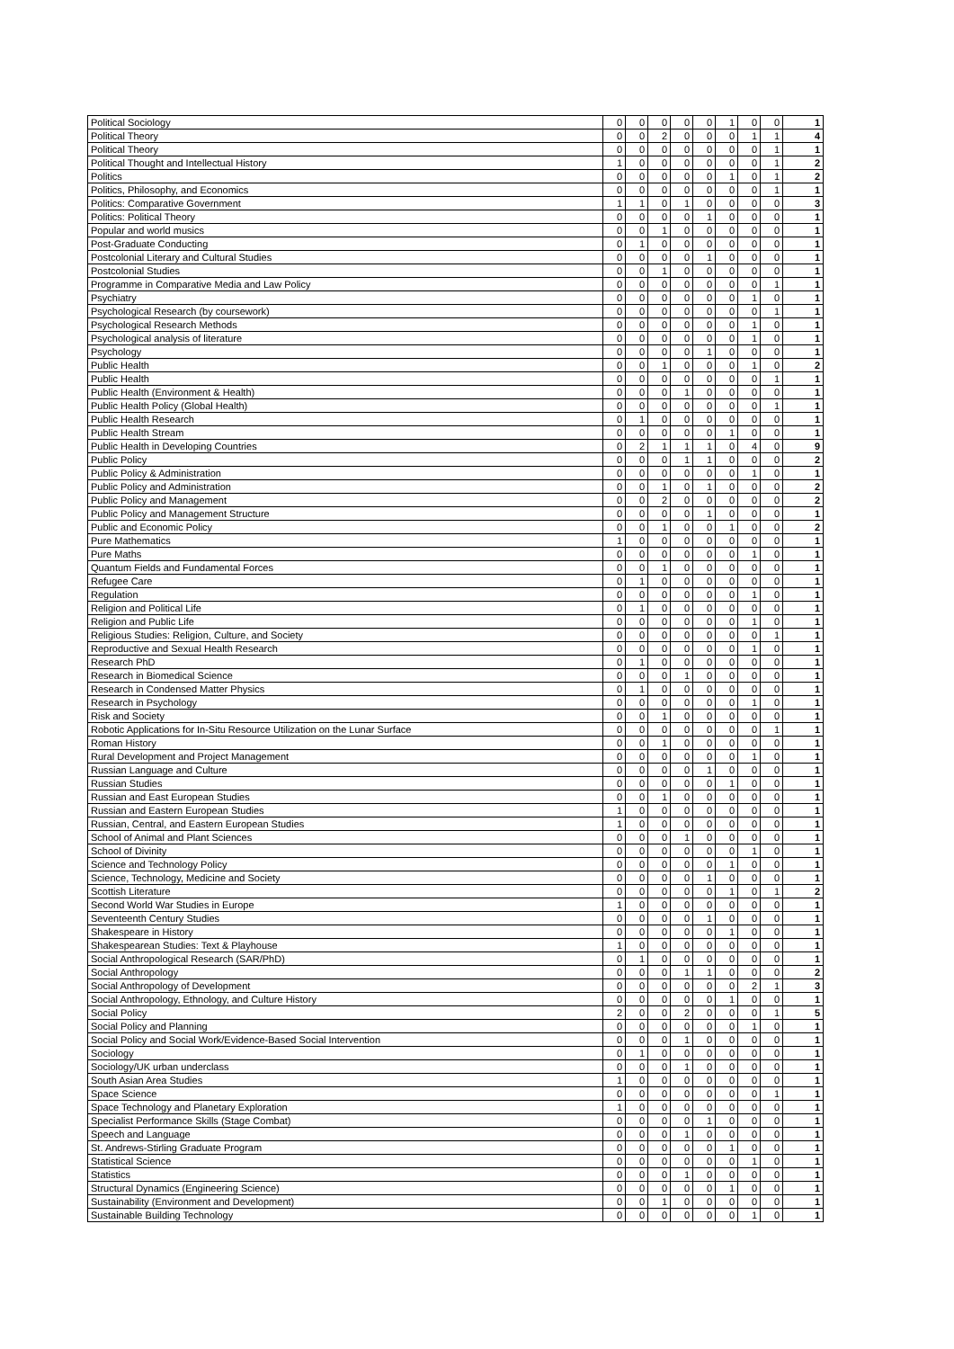| Political Sociology | 0 | 0 | 0 | 0 | 0 | 1 | 0 | 0 | 1 |
| Political Theory | 0 | 0 | 2 | 0 | 0 | 0 | 1 | 1 | 4 |
| Political Theory | 0 | 0 | 0 | 0 | 0 | 0 | 0 | 1 | 1 |
| Political Thought and Intellectual History | 1 | 0 | 0 | 0 | 0 | 0 | 0 | 1 | 2 |
| Politics | 0 | 0 | 0 | 0 | 0 | 1 | 0 | 1 | 2 |
| Politics, Philosophy, and Economics | 0 | 0 | 0 | 0 | 0 | 0 | 0 | 1 | 1 |
| Politics: Comparative Government | 1 | 1 | 0 | 1 | 0 | 0 | 0 | 0 | 3 |
| Politics: Political Theory | 0 | 0 | 0 | 0 | 1 | 0 | 0 | 0 | 1 |
| Popular and world musics | 0 | 0 | 1 | 0 | 0 | 0 | 0 | 0 | 1 |
| Post-Graduate Conducting | 0 | 1 | 0 | 0 | 0 | 0 | 0 | 0 | 1 |
| Postcolonial Literary and Cultural Studies | 0 | 0 | 0 | 0 | 1 | 0 | 0 | 0 | 1 |
| Postcolonial Studies | 0 | 0 | 1 | 0 | 0 | 0 | 0 | 0 | 1 |
| Programme in Comparative Media and Law Policy | 0 | 0 | 0 | 0 | 0 | 0 | 0 | 1 | 1 |
| Psychiatry | 0 | 0 | 0 | 0 | 0 | 0 | 1 | 0 | 1 |
| Psychological Research (by coursework) | 0 | 0 | 0 | 0 | 0 | 0 | 0 | 1 | 1 |
| Psychological Research Methods | 0 | 0 | 0 | 0 | 0 | 0 | 1 | 0 | 1 |
| Psychological analysis of literature | 0 | 0 | 0 | 0 | 0 | 0 | 1 | 0 | 1 |
| Psychology | 0 | 0 | 0 | 0 | 1 | 0 | 0 | 0 | 1 |
| Public Health | 0 | 0 | 1 | 0 | 0 | 0 | 1 | 0 | 2 |
| Public Health | 0 | 0 | 0 | 0 | 0 | 0 | 0 | 1 | 1 |
| Public Health (Environment & Health) | 0 | 0 | 0 | 1 | 0 | 0 | 0 | 0 | 1 |
| Public Health Policy (Global Health) | 0 | 0 | 0 | 0 | 0 | 0 | 0 | 1 | 1 |
| Public Health Research | 0 | 1 | 0 | 0 | 0 | 0 | 0 | 0 | 1 |
| Public Health Stream | 0 | 0 | 0 | 0 | 0 | 1 | 0 | 0 | 1 |
| Public Health in Developing Countries | 0 | 2 | 1 | 1 | 1 | 0 | 4 | 0 | 9 |
| Public Policy | 0 | 0 | 0 | 1 | 1 | 0 | 0 | 0 | 2 |
| Public Policy & Administration | 0 | 0 | 0 | 0 | 0 | 0 | 1 | 0 | 1 |
| Public Policy and Administration | 0 | 0 | 1 | 0 | 1 | 0 | 0 | 0 | 2 |
| Public Policy and Management | 0 | 0 | 2 | 0 | 0 | 0 | 0 | 0 | 2 |
| Public Policy and Management Structure | 0 | 0 | 0 | 0 | 1 | 0 | 0 | 0 | 1 |
| Public and Economic Policy | 0 | 0 | 1 | 0 | 0 | 1 | 0 | 0 | 2 |
| Pure Mathematics | 1 | 0 | 0 | 0 | 0 | 0 | 0 | 0 | 1 |
| Pure Maths | 0 | 0 | 0 | 0 | 0 | 0 | 1 | 0 | 1 |
| Quantum Fields and Fundamental Forces | 0 | 0 | 1 | 0 | 0 | 0 | 0 | 0 | 1 |
| Refugee Care | 0 | 1 | 0 | 0 | 0 | 0 | 0 | 0 | 1 |
| Regulation | 0 | 0 | 0 | 0 | 0 | 0 | 1 | 0 | 1 |
| Religion and Political Life | 0 | 1 | 0 | 0 | 0 | 0 | 0 | 0 | 1 |
| Religion and Public Life | 0 | 0 | 0 | 0 | 0 | 0 | 1 | 0 | 1 |
| Religious Studies: Religion, Culture, and Society | 0 | 0 | 0 | 0 | 0 | 0 | 0 | 1 | 1 |
| Reproductive and Sexual Health Research | 0 | 0 | 0 | 0 | 0 | 0 | 1 | 0 | 1 |
| Research PhD | 0 | 1 | 0 | 0 | 0 | 0 | 0 | 0 | 1 |
| Research in Biomedical Science | 0 | 0 | 0 | 1 | 0 | 0 | 0 | 0 | 1 |
| Research in Condensed Matter Physics | 0 | 1 | 0 | 0 | 0 | 0 | 0 | 0 | 1 |
| Research in Psychology | 0 | 0 | 0 | 0 | 0 | 0 | 1 | 0 | 1 |
| Risk and Society | 0 | 0 | 1 | 0 | 0 | 0 | 0 | 0 | 1 |
| Robotic Applications for In-Situ Resource Utilization on the Lunar Surface | 0 | 0 | 0 | 0 | 0 | 0 | 0 | 1 | 1 |
| Roman History | 0 | 0 | 1 | 0 | 0 | 0 | 0 | 0 | 1 |
| Rural Development and Project Management | 0 | 0 | 0 | 0 | 0 | 0 | 1 | 0 | 1 |
| Russian Language and Culture | 0 | 0 | 0 | 0 | 1 | 0 | 0 | 0 | 1 |
| Russian Studies | 0 | 0 | 0 | 0 | 0 | 1 | 0 | 0 | 1 |
| Russian and East European Studies | 0 | 0 | 1 | 0 | 0 | 0 | 0 | 0 | 1 |
| Russian and Eastern European Studies | 1 | 0 | 0 | 0 | 0 | 0 | 0 | 0 | 1 |
| Russian, Central, and Eastern European Studies | 1 | 0 | 0 | 0 | 0 | 0 | 0 | 0 | 1 |
| School of Animal and Plant Sciences | 0 | 0 | 0 | 1 | 0 | 0 | 0 | 0 | 1 |
| School of Divinity | 0 | 0 | 0 | 0 | 0 | 0 | 1 | 0 | 1 |
| Science and Technology Policy | 0 | 0 | 0 | 0 | 0 | 1 | 0 | 0 | 1 |
| Science, Technology, Medicine and Society | 0 | 0 | 0 | 0 | 1 | 0 | 0 | 0 | 1 |
| Scottish Literature | 0 | 0 | 0 | 0 | 0 | 1 | 0 | 1 | 2 |
| Second World War Studies in Europe | 1 | 0 | 0 | 0 | 0 | 0 | 0 | 0 | 1 |
| Seventeenth Century Studies | 0 | 0 | 0 | 0 | 1 | 0 | 0 | 0 | 1 |
| Shakespeare in History | 0 | 0 | 0 | 0 | 0 | 1 | 0 | 0 | 1 |
| Shakespearean Studies: Text & Playhouse | 1 | 0 | 0 | 0 | 0 | 0 | 0 | 0 | 1 |
| Social Anthropological Research (SAR/PhD) | 0 | 1 | 0 | 0 | 0 | 0 | 0 | 0 | 1 |
| Social Anthropology | 0 | 0 | 0 | 1 | 1 | 0 | 0 | 0 | 2 |
| Social Anthropology of Development | 0 | 0 | 0 | 0 | 0 | 0 | 2 | 1 | 3 |
| Social Anthropology, Ethnology, and Culture History | 0 | 0 | 0 | 0 | 0 | 1 | 0 | 0 | 1 |
| Social Policy | 2 | 0 | 0 | 2 | 0 | 0 | 0 | 1 | 5 |
| Social Policy and Planning | 0 | 0 | 0 | 0 | 0 | 0 | 1 | 0 | 1 |
| Social Policy and Social Work/Evidence-Based Social Intervention | 0 | 0 | 0 | 1 | 0 | 0 | 0 | 0 | 1 |
| Sociology | 0 | 1 | 0 | 0 | 0 | 0 | 0 | 0 | 1 |
| Sociology/UK urban underclass | 0 | 0 | 0 | 1 | 0 | 0 | 0 | 0 | 1 |
| South Asian Area Studies | 1 | 0 | 0 | 0 | 0 | 0 | 0 | 0 | 1 |
| Space Science | 0 | 0 | 0 | 0 | 0 | 0 | 0 | 1 | 1 |
| Space Technology and Planetary Exploration | 1 | 0 | 0 | 0 | 0 | 0 | 0 | 0 | 1 |
| Specialist Performance Skills (Stage Combat) | 0 | 0 | 0 | 0 | 1 | 0 | 0 | 0 | 1 |
| Speech and Language | 0 | 0 | 0 | 1 | 0 | 0 | 0 | 0 | 1 |
| St. Andrews-Stirling Graduate Program | 0 | 0 | 0 | 0 | 0 | 1 | 0 | 0 | 1 |
| Statistical Science | 0 | 0 | 0 | 0 | 0 | 0 | 1 | 0 | 1 |
| Statistics | 0 | 0 | 0 | 1 | 0 | 0 | 0 | 0 | 1 |
| Structural Dynamics (Engineering Science) | 0 | 0 | 0 | 0 | 0 | 1 | 0 | 0 | 1 |
| Sustainability (Environment and Development) | 0 | 0 | 1 | 0 | 0 | 0 | 0 | 0 | 1 |
| Sustainable Building Technology | 0 | 0 | 0 | 0 | 0 | 0 | 1 | 0 | 1 |